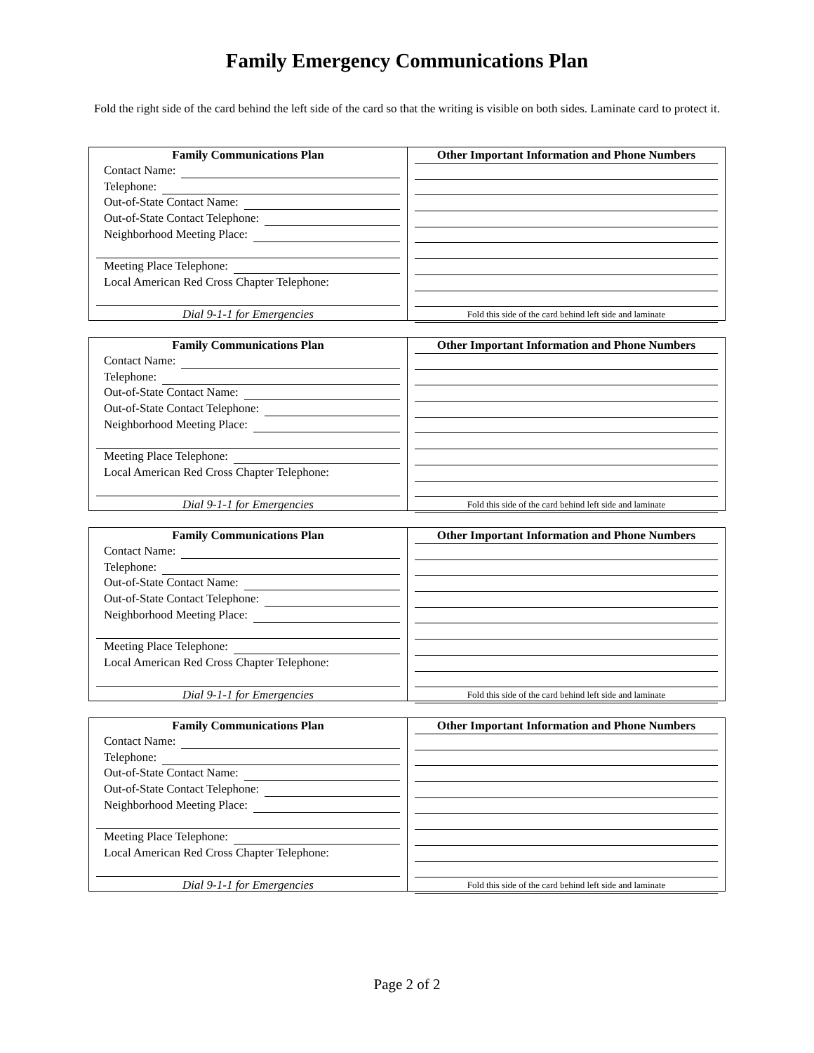Family Emergency Communications Plan
Fold the right side of the card behind the left side of the card so that the writing is visible on both sides. Laminate card to protect it.
Family Communications Plan
Contact Name:
Telephone:
Out-of-State Contact Name:
Out-of-State Contact Telephone:
Neighborhood Meeting Place:
Meeting Place Telephone:
Local American Red Cross Chapter Telephone:
Dial 9-1-1 for Emergencies
Other Important Information and Phone Numbers
Fold this side of the card behind left side and laminate
Family Communications Plan
Contact Name:
Telephone:
Out-of-State Contact Name:
Out-of-State Contact Telephone:
Neighborhood Meeting Place:
Meeting Place Telephone:
Local American Red Cross Chapter Telephone:
Dial 9-1-1 for Emergencies
Other Important Information and Phone Numbers
Fold this side of the card behind left side and laminate
Family Communications Plan
Contact Name:
Telephone:
Out-of-State Contact Name:
Out-of-State Contact Telephone:
Neighborhood Meeting Place:
Meeting Place Telephone:
Local American Red Cross Chapter Telephone:
Dial 9-1-1 for Emergencies
Other Important Information and Phone Numbers
Fold this side of the card behind left side and laminate
Family Communications Plan
Contact Name:
Telephone:
Out-of-State Contact Name:
Out-of-State Contact Telephone:
Neighborhood Meeting Place:
Meeting Place Telephone:
Local American Red Cross Chapter Telephone:
Dial 9-1-1 for Emergencies
Other Important Information and Phone Numbers
Fold this side of the card behind left side and laminate
Page 2 of 2